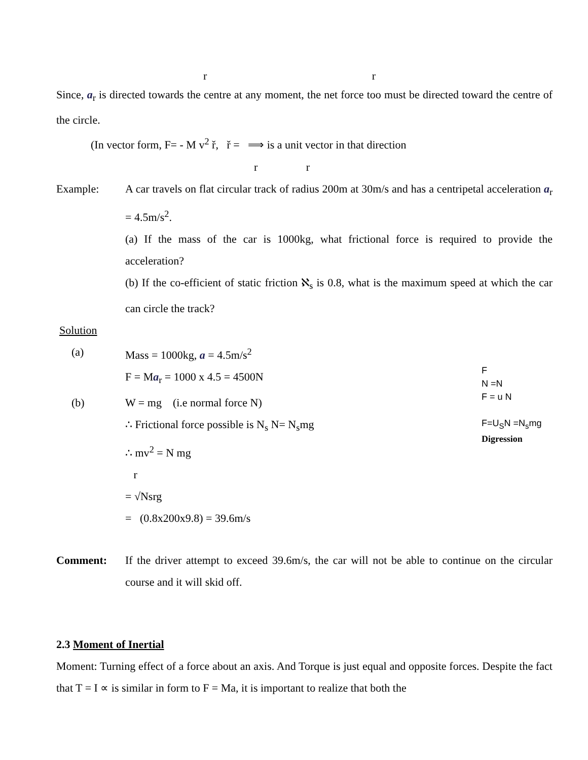r r
Since, a<sub>r</sub> is directed towards the centre at any moment, the net force too must be directed toward the centre of the circle.
(In vector form, F= - M v<sup>2</sup> ř, ř = ⟹ is a unit vector in that direction
r r
Example: A car travels on flat circular track of radius 200m at 30m/s and has a centripetal acceleration a<sub>r</sub> = 4.5m/s<sup>2</sup>.
(a) If the mass of the car is 1000kg, what frictional force is required to provide the acceleration?
(b) If the co-efficient of static friction ℵ<sub>s</sub> is 0.8, what is the maximum speed at which the car can circle the track?
Solution
(a) Mass = 1000kg, a = 4.5m/s<sup>2</sup>
F = Ma<sub>r</sub> = 1000 x 4.5 = 4500N
(b) W = mg (i.e normal force N)
∴ Frictional force possible is N<sub>s</sub> N= N<sub>s</sub>mg
∴ mv<sup>2</sup> = N mg
r
= √Nsrg
= (0.8x200x9.8) = 39.6m/s
F
N =N
F = u N
F=U<sub>S</sub>N =N<sub>s</sub>mg
Digression
Comment: If the driver attempt to exceed 39.6m/s, the car will not be able to continue on the circular course and it will skid off.
2.3 Moment of Inertial
Moment: Turning effect of a force about an axis. And Torque is just equal and opposite forces. Despite the fact that T = I ∝ is similar in form to F = Ma, it is important to realize that both the